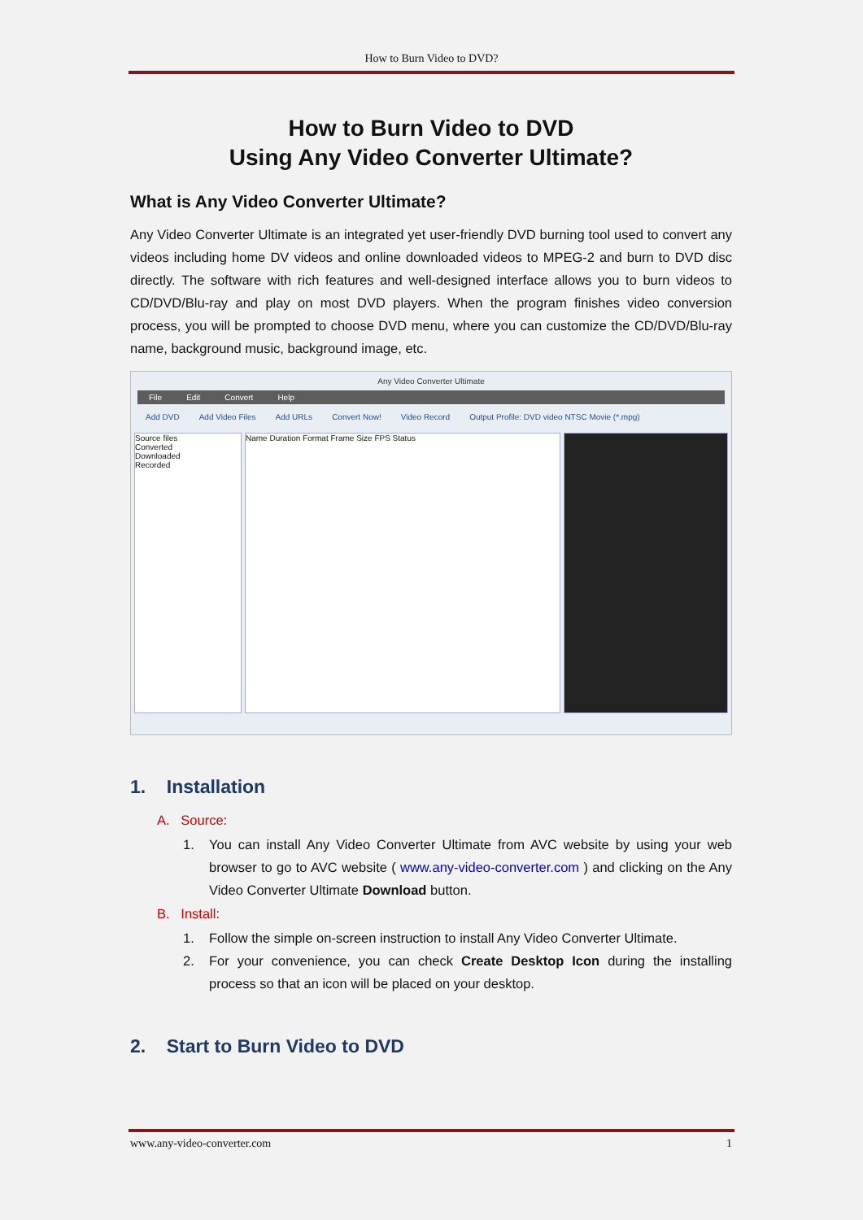How to Burn Video to DVD?
How to Burn Video to DVD
Using Any Video Converter Ultimate?
What is Any Video Converter Ultimate?
Any Video Converter Ultimate is an integrated yet user-friendly DVD burning tool used to convert any videos including home DV videos and online downloaded videos to MPEG-2 and burn to DVD disc directly. The software with rich features and well-designed interface allows you to burn videos to CD/DVD/Blu-ray and play on most DVD players. When the program finishes video conversion process, you will be prompted to choose DVD menu, where you can customize the CD/DVD/Blu-ray name, background music, background image, etc.
Any Video Converter Ultimate
File Edit Convert Help
Add DVD Add Video Files Add URLs Convert Now! Video Record Output Profile: DVD video NTSC Movie (*.mpg)
Source files
Converted
Downloaded
Recorded
Name Duration Format Frame Size FPS Status
1. Installation
A. Source:
1.
You can install Any Video Converter Ultimate from AVC website by using your web browser to go to AVC website ( www.any-video-converter.com ) and clicking on the Any Video Converter Ultimate Download button.
B. Install:
1.
Follow the simple on-screen instruction to install Any Video Converter Ultimate.
2.
For your convenience, you can check Create Desktop Icon during the installing process so that an icon will be placed on your desktop.
2. Start to Burn Video to DVD
www.any-video-converter.com 1